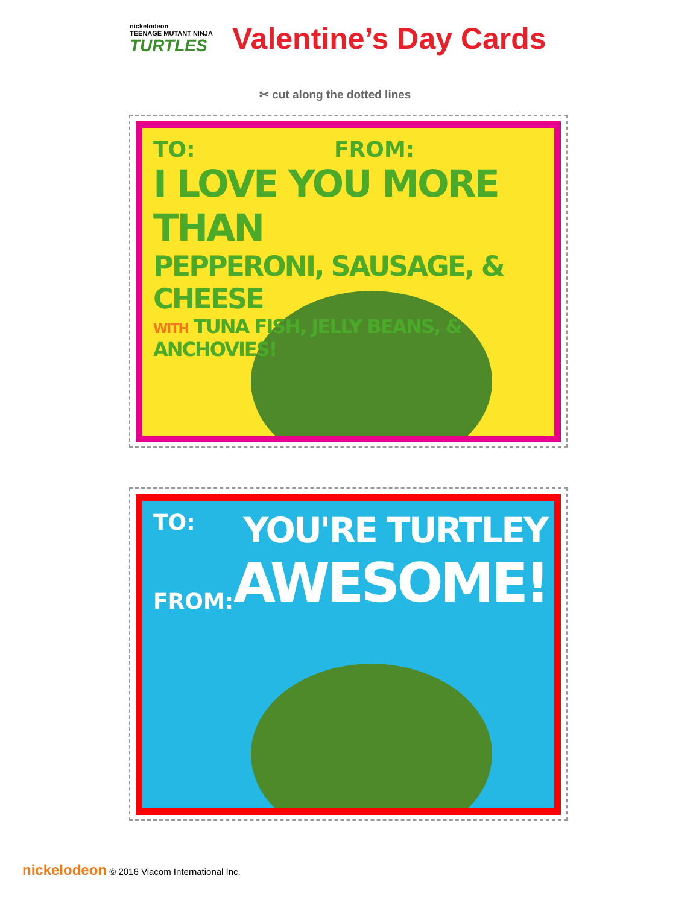nickelodeon
TEENAGE MUTANT NINJA
TURTLES
Valentine’s Day Cards
✂ cut along the dotted lines
TO: FROM:
I LOVE YOU MORE THAN
PEPPERONI, SAUSAGE, & CHEESE
WITH TUNA FISH, JELLY BEANS, & ANCHOVIES!
TO:
FROM:
YOU'RE TURTLEY
AWESOME!
nickelodeon © 2016 Viacom International Inc.